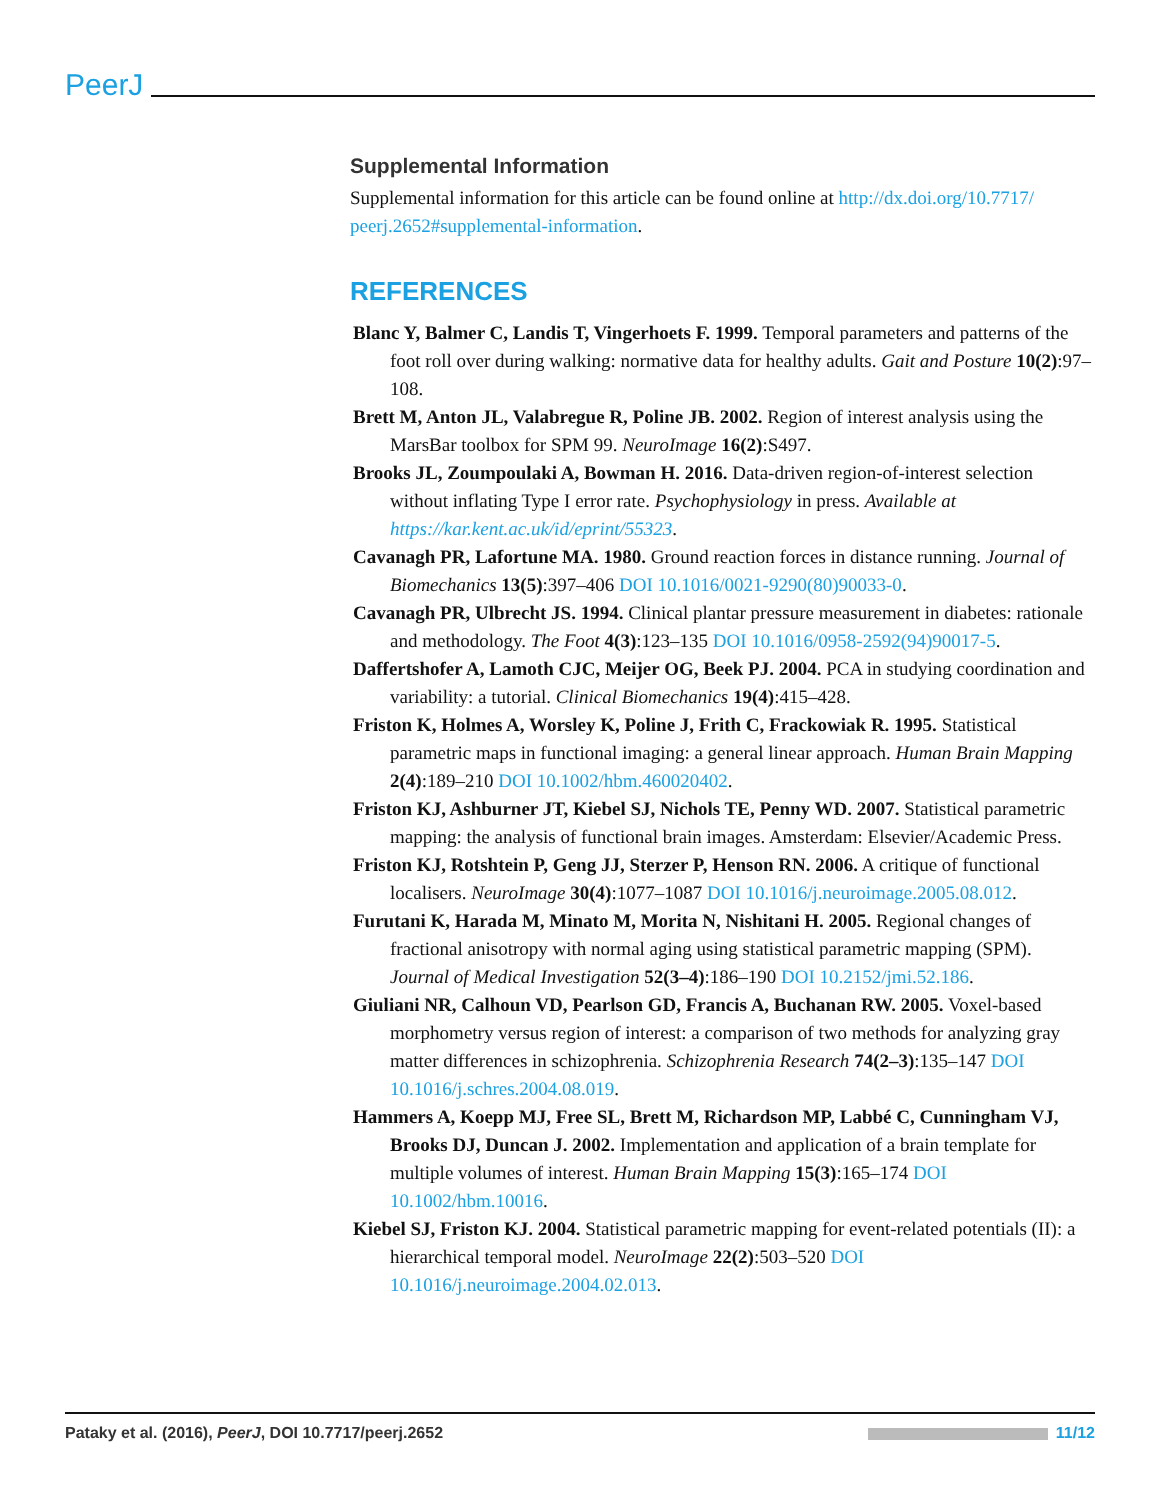PeerJ
Supplemental Information
Supplemental information for this article can be found online at http://dx.doi.org/10.7717/ peerj.2652#supplemental-information.
REFERENCES
Blanc Y, Balmer C, Landis T, Vingerhoets F. 1999. Temporal parameters and patterns of the foot roll over during walking: normative data for healthy adults. Gait and Posture 10(2):97–108.
Brett M, Anton JL, Valabregue R, Poline JB. 2002. Region of interest analysis using the MarsBar toolbox for SPM 99. NeuroImage 16(2):S497.
Brooks JL, Zoumpoulaki A, Bowman H. 2016. Data-driven region-of-interest selection without inflating Type I error rate. Psychophysiology in press. Available at https://kar.kent.ac.uk/id/eprint/55323.
Cavanagh PR, Lafortune MA. 1980. Ground reaction forces in distance running. Journal of Biomechanics 13(5):397–406 DOI 10.1016/0021-9290(80)90033-0.
Cavanagh PR, Ulbrecht JS. 1994. Clinical plantar pressure measurement in diabetes: rationale and methodology. The Foot 4(3):123–135 DOI 10.1016/0958-2592(94)90017-5.
Daffertshofer A, Lamoth CJC, Meijer OG, Beek PJ. 2004. PCA in studying coordination and variability: a tutorial. Clinical Biomechanics 19(4):415–428.
Friston K, Holmes A, Worsley K, Poline J, Frith C, Frackowiak R. 1995. Statistical parametric maps in functional imaging: a general linear approach. Human Brain Mapping 2(4):189–210 DOI 10.1002/hbm.460020402.
Friston KJ, Ashburner JT, Kiebel SJ, Nichols TE, Penny WD. 2007. Statistical parametric mapping: the analysis of functional brain images. Amsterdam: Elsevier/Academic Press.
Friston KJ, Rotshtein P, Geng JJ, Sterzer P, Henson RN. 2006. A critique of functional localisers. NeuroImage 30(4):1077–1087 DOI 10.1016/j.neuroimage.2005.08.012.
Furutani K, Harada M, Minato M, Morita N, Nishitani H. 2005. Regional changes of fractional anisotropy with normal aging using statistical parametric mapping (SPM). Journal of Medical Investigation 52(3–4):186–190 DOI 10.2152/jmi.52.186.
Giuliani NR, Calhoun VD, Pearlson GD, Francis A, Buchanan RW. 2005. Voxel-based morphometry versus region of interest: a comparison of two methods for analyzing gray matter differences in schizophrenia. Schizophrenia Research 74(2–3):135–147 DOI 10.1016/j.schres.2004.08.019.
Hammers A, Koepp MJ, Free SL, Brett M, Richardson MP, Labbé C, Cunningham VJ, Brooks DJ, Duncan J. 2002. Implementation and application of a brain template for multiple volumes of interest. Human Brain Mapping 15(3):165–174 DOI 10.1002/hbm.10016.
Kiebel SJ, Friston KJ. 2004. Statistical parametric mapping for event-related potentials (II): a hierarchical temporal model. NeuroImage 22(2):503–520 DOI 10.1016/j.neuroimage.2004.02.013.
Pataky et al. (2016), PeerJ, DOI 10.7717/peerj.2652 11/12